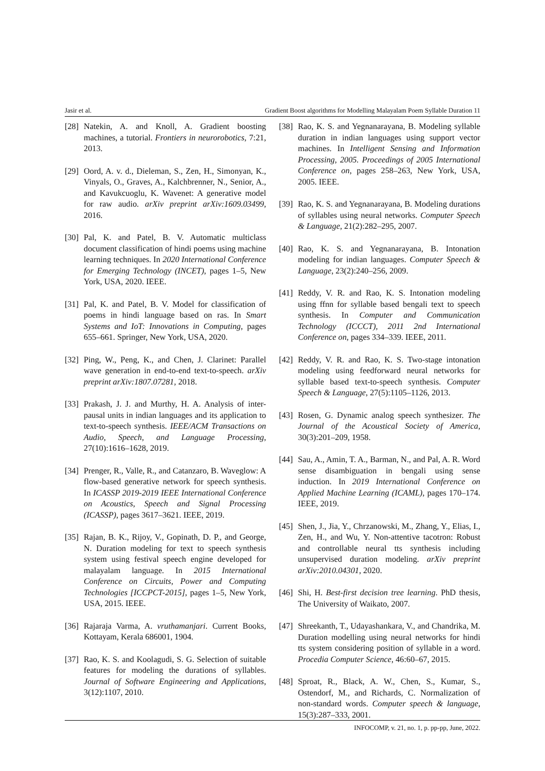Jasir et al. Gradient Boost algorithms for Modelling Malayalam Poem Syllable Duration 11
[28] Natekin, A. and Knoll, A. Gradient boosting machines, a tutorial. Frontiers in neurorobotics, 7:21, 2013.
[29] Oord, A. v. d., Dieleman, S., Zen, H., Simonyan, K., Vinyals, O., Graves, A., Kalchbrenner, N., Senior, A., and Kavukcuoglu, K. Wavenet: A generative model for raw audio. arXiv preprint arXiv:1609.03499, 2016.
[30] Pal, K. and Patel, B. V. Automatic multiclass document classification of hindi poems using machine learning techniques. In 2020 International Conference for Emerging Technology (INCET), pages 1–5, New York, USA, 2020. IEEE.
[31] Pal, K. and Patel, B. V. Model for classification of poems in hindi language based on ras. In Smart Systems and IoT: Innovations in Computing, pages 655–661. Springer, New York, USA, 2020.
[32] Ping, W., Peng, K., and Chen, J. Clarinet: Parallel wave generation in end-to-end text-to-speech. arXiv preprint arXiv:1807.07281, 2018.
[33] Prakash, J. J. and Murthy, H. A. Analysis of inter-pausal units in indian languages and its application to text-to-speech synthesis. IEEE/ACM Transactions on Audio, Speech, and Language Processing, 27(10):1616–1628, 2019.
[34] Prenger, R., Valle, R., and Catanzaro, B. Waveglow: A flow-based generative network for speech synthesis. In ICASSP 2019-2019 IEEE International Conference on Acoustics, Speech and Signal Processing (ICASSP), pages 3617–3621. IEEE, 2019.
[35] Rajan, B. K., Rijoy, V., Gopinath, D. P., and George, N. Duration modeling for text to speech synthesis system using festival speech engine developed for malayalam language. In 2015 International Conference on Circuits, Power and Computing Technologies [ICCPCT-2015], pages 1–5, New York, USA, 2015. IEEE.
[36] Rajaraja Varma, A. vruthamanjari. Current Books, Kottayam, Kerala 686001, 1904.
[37] Rao, K. S. and Koolagudi, S. G. Selection of suitable features for modeling the durations of syllables. Journal of Software Engineering and Applications, 3(12):1107, 2010.
[38] Rao, K. S. and Yegnanarayana, B. Modeling syllable duration in indian languages using support vector machines. In Intelligent Sensing and Information Processing, 2005. Proceedings of 2005 International Conference on, pages 258–263, New York, USA, 2005. IEEE.
[39] Rao, K. S. and Yegnanarayana, B. Modeling durations of syllables using neural networks. Computer Speech & Language, 21(2):282–295, 2007.
[40] Rao, K. S. and Yegnanarayana, B. Intonation modeling for indian languages. Computer Speech & Language, 23(2):240–256, 2009.
[41] Reddy, V. R. and Rao, K. S. Intonation modeling using ffnn for syllable based bengali text to speech synthesis. In Computer and Communication Technology (ICCCT), 2011 2nd International Conference on, pages 334–339. IEEE, 2011.
[42] Reddy, V. R. and Rao, K. S. Two-stage intonation modeling using feedforward neural networks for syllable based text-to-speech synthesis. Computer Speech & Language, 27(5):1105–1126, 2013.
[43] Rosen, G. Dynamic analog speech synthesizer. The Journal of the Acoustical Society of America, 30(3):201–209, 1958.
[44] Sau, A., Amin, T. A., Barman, N., and Pal, A. R. Word sense disambiguation in bengali using sense induction. In 2019 International Conference on Applied Machine Learning (ICAML), pages 170–174. IEEE, 2019.
[45] Shen, J., Jia, Y., Chrzanowski, M., Zhang, Y., Elias, I., Zen, H., and Wu, Y. Non-attentive tacotron: Robust and controllable neural tts synthesis including unsupervised duration modeling. arXiv preprint arXiv:2010.04301, 2020.
[46] Shi, H. Best-first decision tree learning. PhD thesis, The University of Waikato, 2007.
[47] Shreekanth, T., Udayashankara, V., and Chandrika, M. Duration modelling using neural networks for hindi tts system considering position of syllable in a word. Procedia Computer Science, 46:60–67, 2015.
[48] Sproat, R., Black, A. W., Chen, S., Kumar, S., Ostendorf, M., and Richards, C. Normalization of non-standard words. Computer speech & language, 15(3):287–333, 2001.
INFOCOMP, v. 21, no. 1, p. pp-pp, June, 2022.